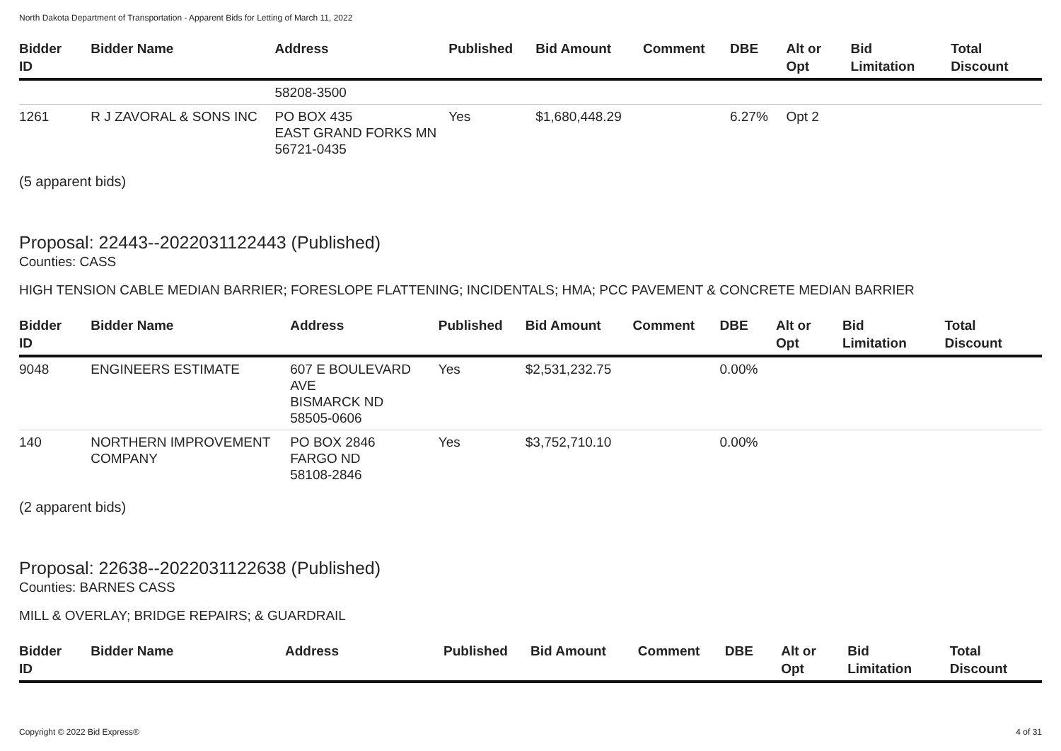North Dakota Department of Transportation - Apparent Bids for Letting of March 11, 2022
| Bidder ID | Bidder Name | Address | Published | Bid Amount | Comment | DBE | Alt or Opt | Bid Limitation | Total Discount |
| --- | --- | --- | --- | --- | --- | --- | --- | --- | --- |
| | | 58208-3500 | | | | | | | |
| 1261 | R J ZAVORAL & SONS INC | PO BOX 435 EAST GRAND FORKS MN 56721-0435 | Yes | $1,680,448.29 | | 6.27% | Opt 2 | | |
(5 apparent bids)
Proposal: 22443--2022031122443 (Published)
Counties: CASS
HIGH TENSION CABLE MEDIAN BARRIER; FORESLOPE FLATTENING; INCIDENTALS; HMA; PCC PAVEMENT & CONCRETE MEDIAN BARRIER
| Bidder ID | Bidder Name | Address | Published | Bid Amount | Comment | DBE | Alt or Opt | Bid Limitation | Total Discount |
| --- | --- | --- | --- | --- | --- | --- | --- | --- | --- |
| 9048 | ENGINEERS ESTIMATE | 607 E BOULEVARD AVE BISMARCK ND 58505-0606 | Yes | $2,531,232.75 | | 0.00% | | | |
| 140 | NORTHERN IMPROVEMENT COMPANY | PO BOX 2846 FARGO ND 58108-2846 | Yes | $3,752,710.10 | | 0.00% | | | |
(2 apparent bids)
Proposal: 22638--2022031122638 (Published)
Counties: BARNES CASS
MILL & OVERLAY; BRIDGE REPAIRS; & GUARDRAIL
| Bidder ID | Bidder Name | Address | Published | Bid Amount | Comment | DBE | Alt or Opt | Bid Limitation | Total Discount |
| --- | --- | --- | --- | --- | --- | --- | --- | --- | --- |
Copyright © 2022 Bid Express® 4 of 31